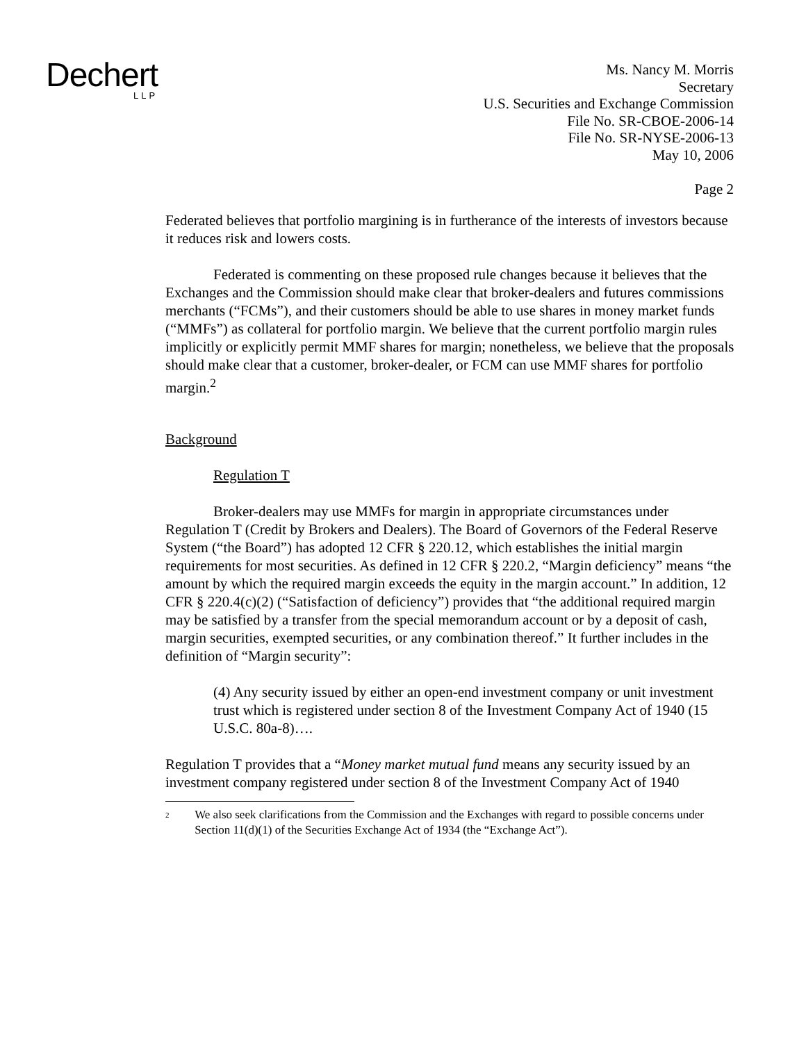Dechert
LLP
Ms. Nancy M. Morris
Secretary
U.S. Securities and Exchange Commission
File No. SR-CBOE-2006-14
File No. SR-NYSE-2006-13
May 10, 2006
Page 2
Federated believes that portfolio margining is in furtherance of the interests of investors because it reduces risk and lowers costs.
Federated is commenting on these proposed rule changes because it believes that the Exchanges and the Commission should make clear that broker-dealers and futures commissions merchants (“FCMs”), and their customers should be able to use shares in money market funds (“MMFs”) as collateral for portfolio margin. We believe that the current portfolio margin rules implicitly or explicitly permit MMF shares for margin; nonetheless, we believe that the proposals should make clear that a customer, broker-dealer, or FCM can use MMF shares for portfolio margin.<sup>2</sup>
Background
Regulation T
Broker-dealers may use MMFs for margin in appropriate circumstances under Regulation T (Credit by Brokers and Dealers). The Board of Governors of the Federal Reserve System (“the Board”) has adopted 12 CFR § 220.12, which establishes the initial margin requirements for most securities. As defined in 12 CFR § 220.2, “Margin deficiency” means “the amount by which the required margin exceeds the equity in the margin account.” In addition, 12 CFR § 220.4(c)(2) (“Satisfaction of deficiency”) provides that “the additional required margin may be satisfied by a transfer from the special memorandum account or by a deposit of cash, margin securities, exempted securities, or any combination thereof.” It further includes in the definition of “Margin security”:
(4) Any security issued by either an open-end investment company or unit investment trust which is registered under section 8 of the Investment Company Act of 1940 (15 U.S.C. 80a-8)….
Regulation T provides that a “Money market mutual fund means any security issued by an investment company registered under section 8 of the Investment Company Act of 1940
<sup>2</sup> We also seek clarifications from the Commission and the Exchanges with regard to possible concerns under Section 11(d)(1) of the Securities Exchange Act of 1934 (the “Exchange Act”).